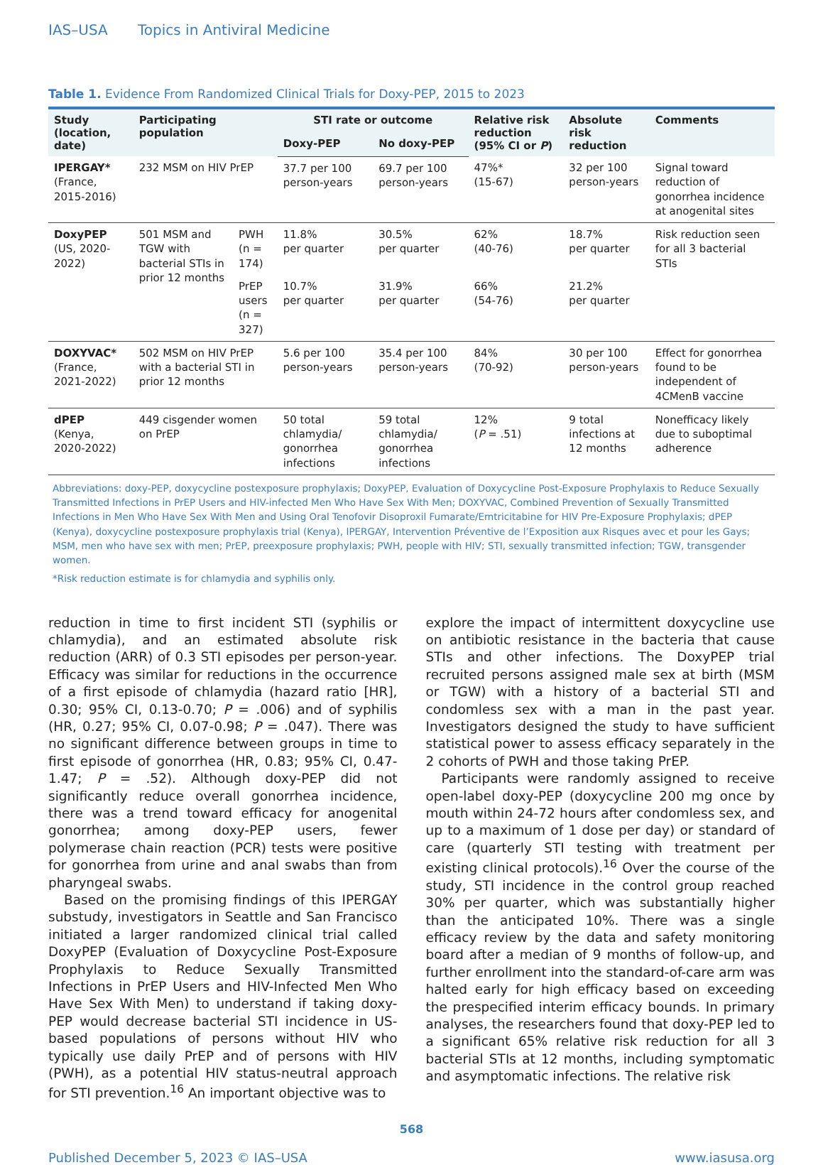IAS–USA Topics in Antiviral Medicine
Table 1. Evidence From Randomized Clinical Trials for Doxy-PEP, 2015 to 2023
| Study (location, date) | Participating population | | STI rate or outcome | | Relative risk reduction (95% CI or P ) | Absolute risk reduction | Comments |
| --- | --- | --- | --- | --- | --- | --- | --- |
| | | | Doxy-PEP | No doxy-PEP | | | |
| IPERGAY* (France, 2015-2016) | 232 MSM on HIV PrEP | | 37.7 per 100 person-years | 69.7 per 100 person-years | 47%* (15-67) | 32 per 100 person-years | Signal toward reduction of gonorrhea incidence at anogenital sites |
| DoxyPEP (US, 2020-2022) | 501 MSM and TGW with bacterial STIs in prior 12 months | PWH (n = 174) | 11.8% per quarter | 30.5% per quarter | 62% (40-76) | 18.7% per quarter | Risk reduction seen for all 3 bacterial STIs |
| | | PrEP users (n = 327) | 10.7% per quarter | 31.9% per quarter | 66% (54-76) | 21.2% per quarter | |
| DOXYVAC* (France, 2021-2022) | 502 MSM on HIV PrEP with a bacterial STI in prior 12 months | | 5.6 per 100 person-years | 35.4 per 100 person-years | 84% (70-92) | 30 per 100 person-years | Effect for gonorrhea found to be independent of 4CMenB vaccine |
| dPEP (Kenya, 2020-2022) | 449 cisgender women on PrEP | | 50 total chlamydia/ gonorrhea infections | 59 total chlamydia/ gonorrhea infections | 12% ( P = .51) | 9 total infections at 12 months | Nonefficacy likely due to suboptimal adherence |
Abbreviations: doxy-PEP, doxycycline postexposure prophylaxis; DoxyPEP, Evaluation of Doxycycline Post-Exposure Prophylaxis to Reduce Sexually Transmitted Infections in PrEP Users and HIV-infected Men Who Have Sex With Men; DOXYVAC, Combined Prevention of Sexually Transmitted Infections in Men Who Have Sex With Men and Using Oral Tenofovir Disoproxil Fumarate/Emtricitabine for HIV Pre-Exposure Prophylaxis; dPEP (Kenya), doxycycline postexposure prophylaxis trial (Kenya), IPERGAY, Intervention Préventive de l’Exposition aux Risques avec et pour les Gays; MSM, men who have sex with men; PrEP, preexposure prophylaxis; PWH, people with HIV; STI, sexually transmitted infection; TGW, transgender women.
*Risk reduction estimate is for chlamydia and syphilis only.
reduction in time to first incident STI (syphilis or chlamydia), and an estimated absolute risk reduction (ARR) of 0.3 STI episodes per person-year. Efficacy was similar for reductions in the occurrence of a first episode of chlamydia (hazard ratio [HR], 0.30; 95% CI, 0.13-0.70; P = .006) and of syphilis (HR, 0.27; 95% CI, 0.07-0.98; P = .047). There was no significant difference between groups in time to first episode of gonorrhea (HR, 0.83; 95% CI, 0.47-1.47; P = .52). Although doxy-PEP did not significantly reduce overall gonorrhea incidence, there was a trend toward efficacy for anogenital gonorrhea; among doxy-PEP users, fewer polymerase chain reaction (PCR) tests were positive for gonorrhea from urine and anal swabs than from pharyngeal swabs.
Based on the promising findings of this IPERGAY substudy, investigators in Seattle and San Francisco initiated a larger randomized clinical trial called DoxyPEP (Evaluation of Doxycycline Post-Exposure Prophylaxis to Reduce Sexually Transmitted Infections in PrEP Users and HIV-Infected Men Who Have Sex With Men) to understand if taking doxy-PEP would decrease bacterial STI incidence in US-based populations of persons without HIV who typically use daily PrEP and of persons with HIV (PWH), as a potential HIV status-neutral approach for STI prevention.<sup>16</sup> An important objective was to
explore the impact of intermittent doxycycline use on antibiotic resistance in the bacteria that cause STIs and other infections. The DoxyPEP trial recruited persons assigned male sex at birth (MSM or TGW) with a history of a bacterial STI and condomless sex with a man in the past year. Investigators designed the study to have sufficient statistical power to assess efficacy separately in the 2 cohorts of PWH and those taking PrEP.
Participants were randomly assigned to receive open-label doxy-PEP (doxycycline 200 mg once by mouth within 24-72 hours after condomless sex, and up to a maximum of 1 dose per day) or standard of care (quarterly STI testing with treatment per existing clinical protocols).<sup>16</sup> Over the course of the study, STI incidence in the control group reached 30% per quarter, which was substantially higher than the anticipated 10%. There was a single efficacy review by the data and safety monitoring board after a median of 9 months of follow-up, and further enrollment into the standard-of-care arm was halted early for high efficacy based on exceeding the prespecified interim efficacy bounds. In primary analyses, the researchers found that doxy-PEP led to a significant 65% relative risk reduction for all 3 bacterial STIs at 12 months, including symptomatic and asymptomatic infections. The relative risk
568
Published December 5, 2023 © IAS–USA www.iasusa.org